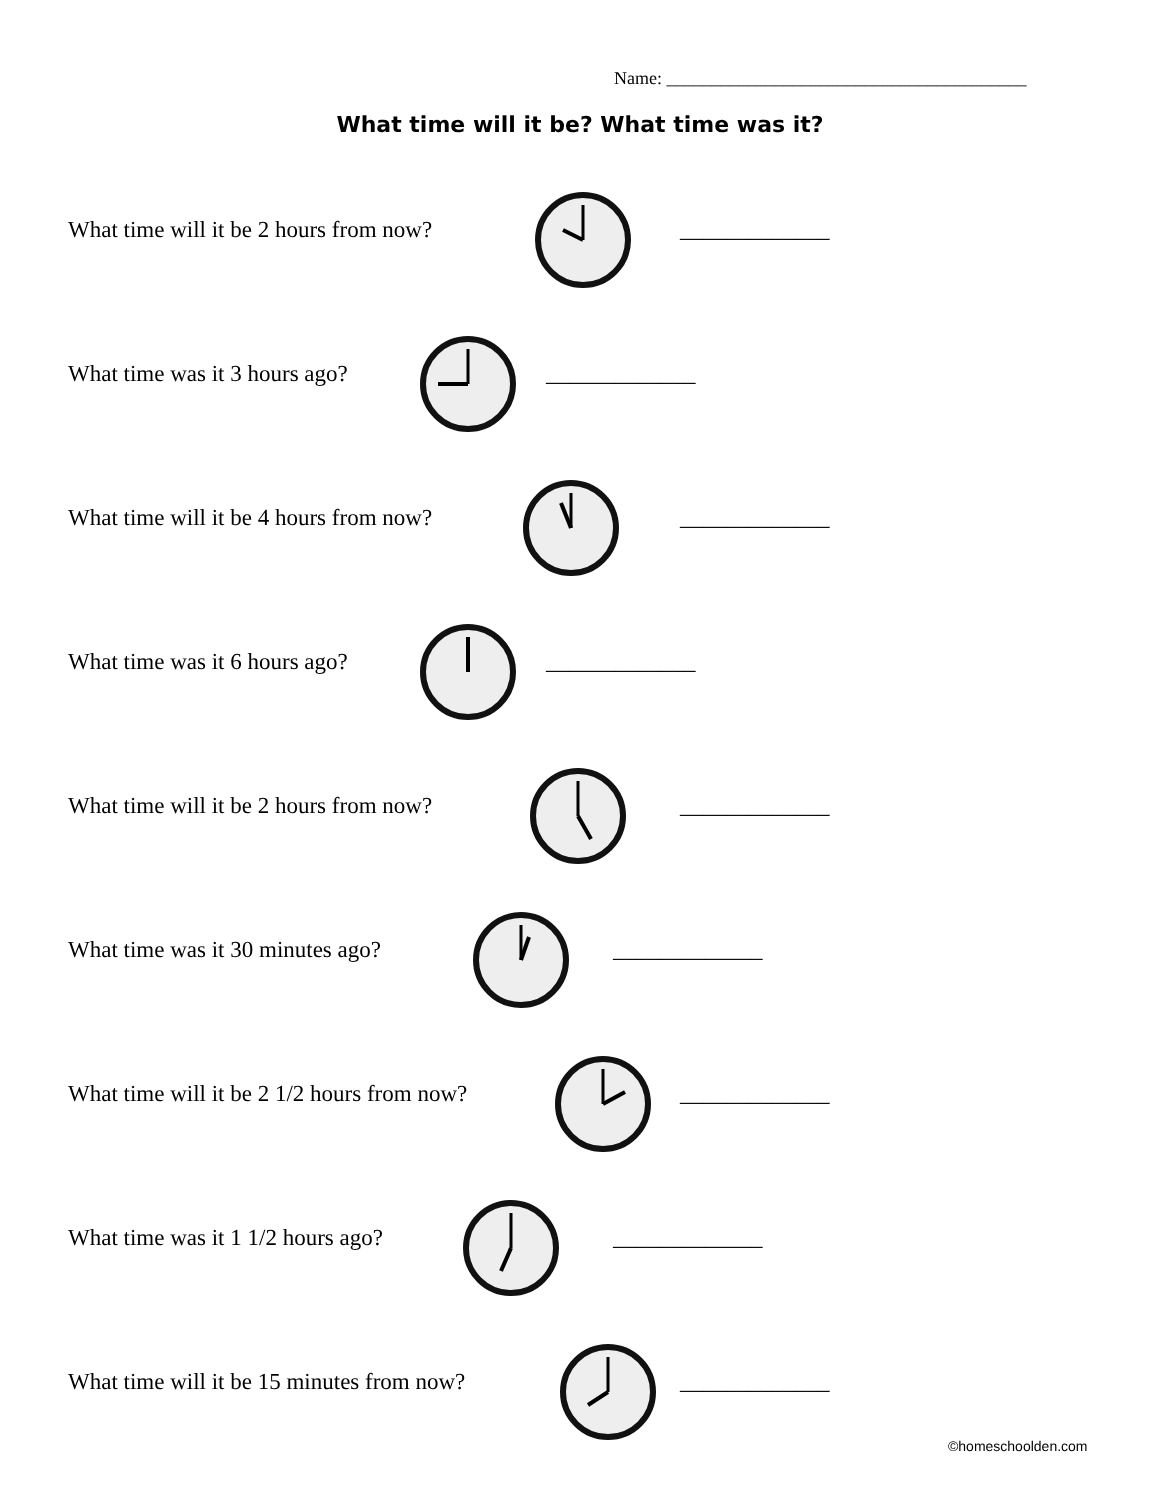Name: ________________________________________
What time will it be? What time was it?
What time will it be 2 hours from now? _____________
What time was it 3 hours ago? _____________
What time will it be 4 hours from now? _____________
What time was it 6 hours ago? _____________
What time will it be 2 hours from now? _____________
What time was it 30 minutes ago? _____________
What time will it be 2 1/2 hours from now? _____________
What time was it 1 1/2 hours ago? _____________
What time will it be 15 minutes from now? _____________
©homeschoolden.com